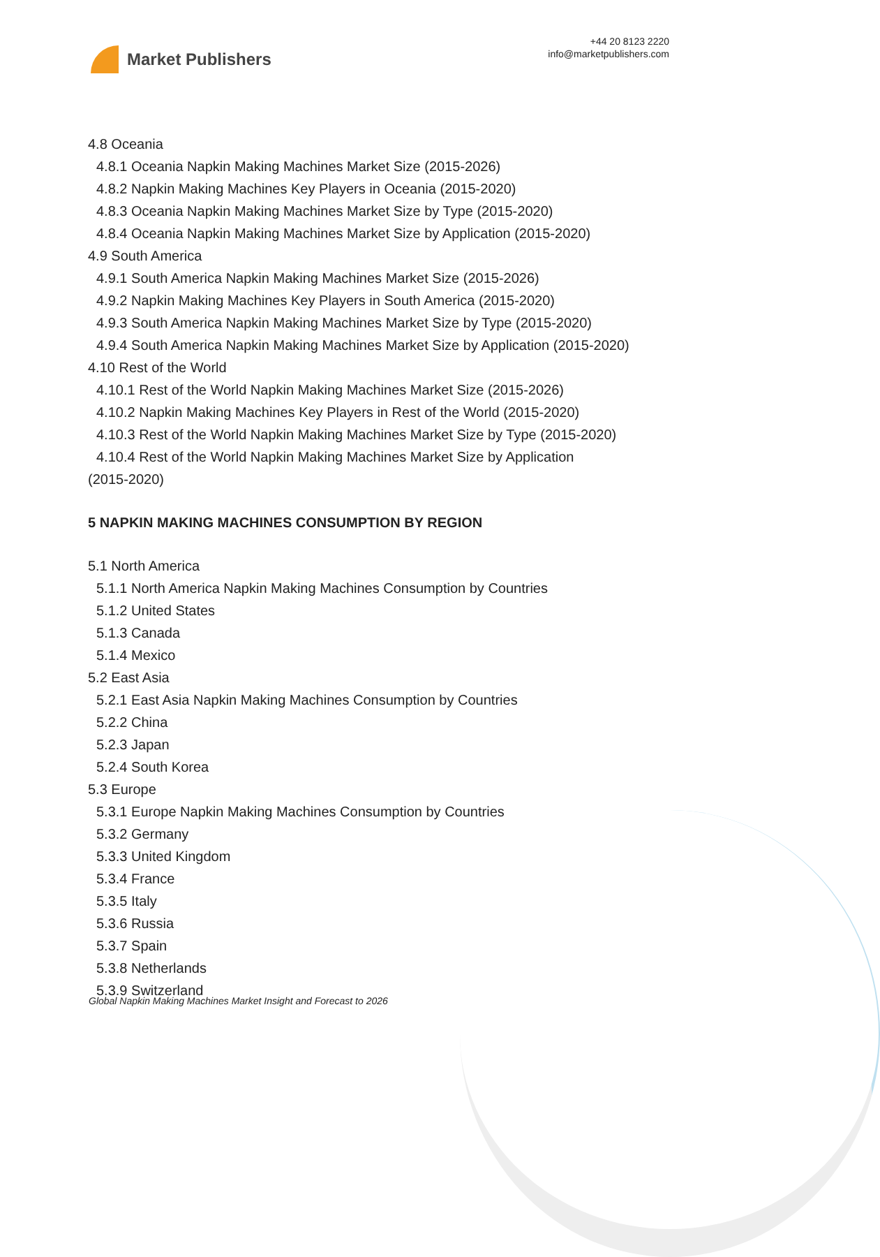Market Publishers
+44 20 8123 2220
info@marketpublishers.com
4.8 Oceania
4.8.1 Oceania Napkin Making Machines Market Size (2015-2026)
4.8.2 Napkin Making Machines Key Players in Oceania (2015-2020)
4.8.3 Oceania Napkin Making Machines Market Size by Type (2015-2020)
4.8.4 Oceania Napkin Making Machines Market Size by Application (2015-2020)
4.9 South America
4.9.1 South America Napkin Making Machines Market Size (2015-2026)
4.9.2 Napkin Making Machines Key Players in South America (2015-2020)
4.9.3 South America Napkin Making Machines Market Size by Type (2015-2020)
4.9.4 South America Napkin Making Machines Market Size by Application (2015-2020)
4.10 Rest of the World
4.10.1 Rest of the World Napkin Making Machines Market Size (2015-2026)
4.10.2 Napkin Making Machines Key Players in Rest of the World (2015-2020)
4.10.3 Rest of the World Napkin Making Machines Market Size by Type (2015-2020)
4.10.4 Rest of the World Napkin Making Machines Market Size by Application
(2015-2020)
5 NAPKIN MAKING MACHINES CONSUMPTION BY REGION
5.1 North America
5.1.1 North America Napkin Making Machines Consumption by Countries
5.1.2 United States
5.1.3 Canada
5.1.4 Mexico
5.2 East Asia
5.2.1 East Asia Napkin Making Machines Consumption by Countries
5.2.2 China
5.2.3 Japan
5.2.4 South Korea
5.3 Europe
5.3.1 Europe Napkin Making Machines Consumption by Countries
5.3.2 Germany
5.3.3 United Kingdom
5.3.4 France
5.3.5 Italy
5.3.6 Russia
5.3.7 Spain
5.3.8 Netherlands
5.3.9 Switzerland
Global Napkin Making Machines Market Insight and Forecast to 2026